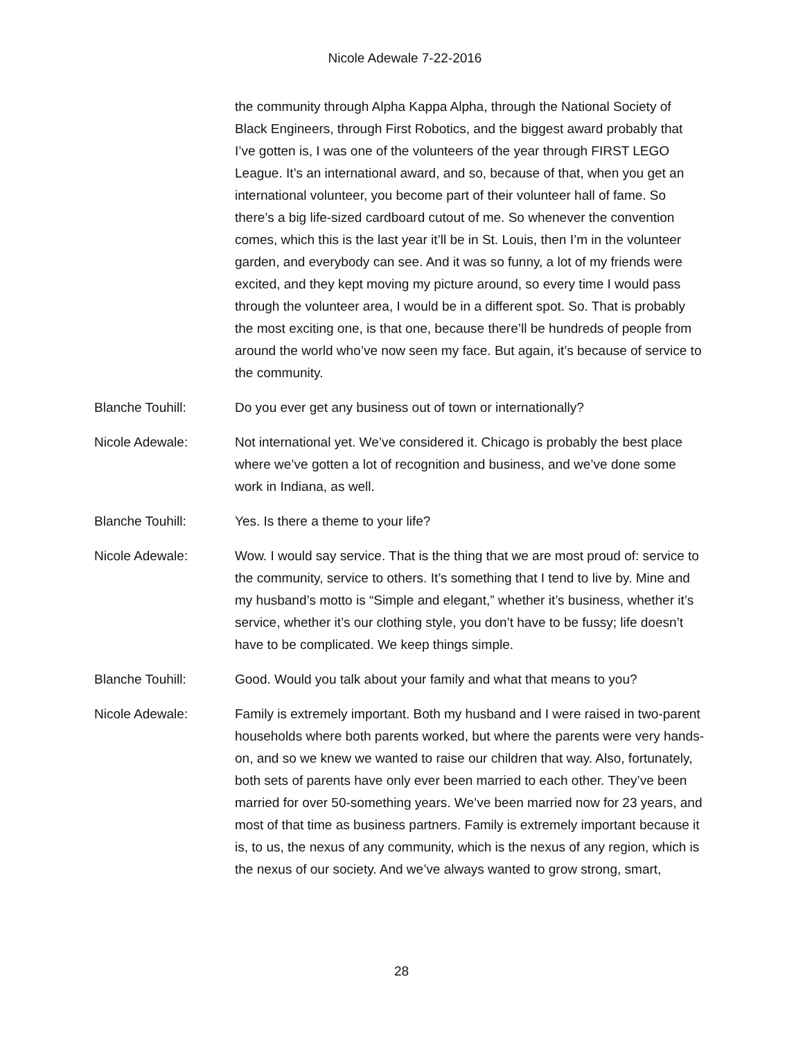Nicole Adewale 7-22-2016
the community through Alpha Kappa Alpha, through the National Society of Black Engineers, through First Robotics, and the biggest award probably that I’ve gotten is, I was one of the volunteers of the year through FIRST LEGO League. It’s an international award, and so, because of that, when you get an international volunteer, you become part of their volunteer hall of fame. So there’s a big life-sized cardboard cutout of me. So whenever the convention comes, which this is the last year it’ll be in St. Louis, then I’m in the volunteer garden, and everybody can see. And it was so funny, a lot of my friends were excited, and they kept moving my picture around, so every time I would pass through the volunteer area, I would be in a different spot. So. That is probably the most exciting one, is that one, because there’ll be hundreds of people from around the world who’ve now seen my face. But again, it’s because of service to the community.
Blanche Touhill: Do you ever get any business out of town or internationally?
Nicole Adewale: Not international yet. We’ve considered it. Chicago is probably the best place where we’ve gotten a lot of recognition and business, and we’ve done some work in Indiana, as well.
Blanche Touhill: Yes. Is there a theme to your life?
Nicole Adewale: Wow. I would say service. That is the thing that we are most proud of: service to the community, service to others. It’s something that I tend to live by. Mine and my husband’s motto is “Simple and elegant,” whether it’s business, whether it’s service, whether it’s our clothing style, you don’t have to be fussy; life doesn’t have to be complicated. We keep things simple.
Blanche Touhill: Good. Would you talk about your family and what that means to you?
Nicole Adewale: Family is extremely important. Both my husband and I were raised in two-parent households where both parents worked, but where the parents were very hands-on, and so we knew we wanted to raise our children that way. Also, fortunately, both sets of parents have only ever been married to each other. They’ve been married for over 50-something years. We’ve been married now for 23 years, and most of that time as business partners. Family is extremely important because it is, to us, the nexus of any community, which is the nexus of any region, which is the nexus of our society. And we’ve always wanted to grow strong, smart,
28